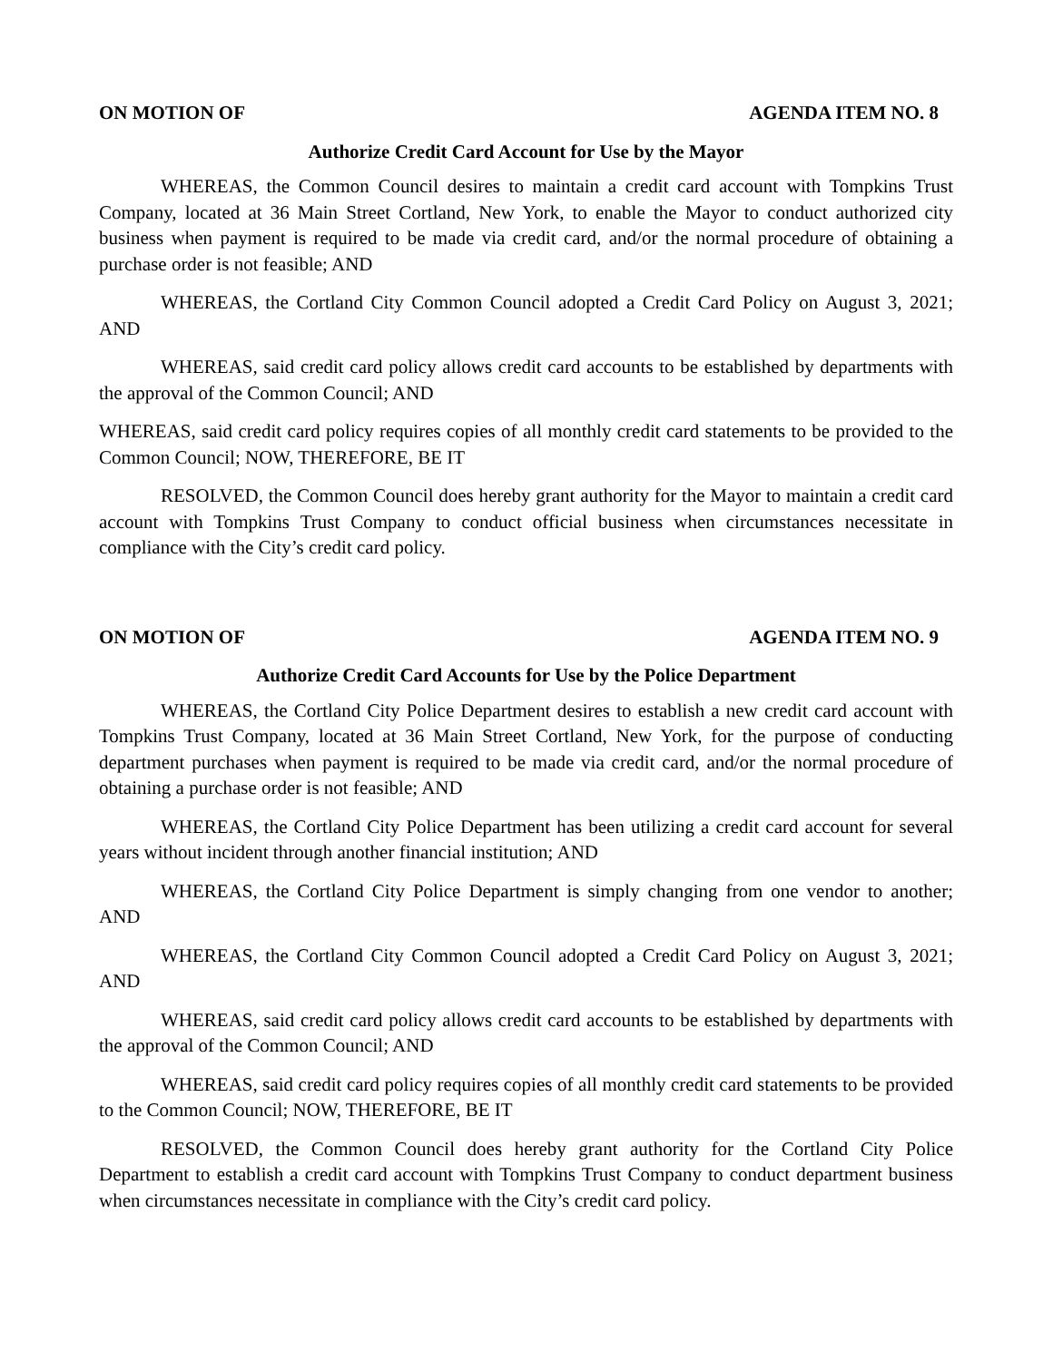ON MOTION OF AGENDA ITEM NO. 8
Authorize Credit Card Account for Use by the Mayor
WHEREAS, the Common Council desires to maintain a credit card account with Tompkins Trust Company, located at 36 Main Street Cortland, New York, to enable the Mayor to conduct authorized city business when payment is required to be made via credit card, and/or the normal procedure of obtaining a purchase order is not feasible; AND
WHEREAS, the Cortland City Common Council adopted a Credit Card Policy on August 3, 2021; AND
WHEREAS, said credit card policy allows credit card accounts to be established by departments with the approval of the Common Council; AND
WHEREAS, said credit card policy requires copies of all monthly credit card statements to be provided to the Common Council; NOW, THEREFORE, BE IT
RESOLVED, the Common Council does hereby grant authority for the Mayor to maintain a credit card account with Tompkins Trust Company to conduct official business when circumstances necessitate in compliance with the City’s credit card policy.
ON MOTION OF AGENDA ITEM NO. 9
Authorize Credit Card Accounts for Use by the Police Department
WHEREAS, the Cortland City Police Department desires to establish a new credit card account with Tompkins Trust Company, located at 36 Main Street Cortland, New York, for the purpose of conducting department purchases when payment is required to be made via credit card, and/or the normal procedure of obtaining a purchase order is not feasible; AND
WHEREAS, the Cortland City Police Department has been utilizing a credit card account for several years without incident through another financial institution; AND
WHEREAS, the Cortland City Police Department is simply changing from one vendor to another; AND
WHEREAS, the Cortland City Common Council adopted a Credit Card Policy on August 3, 2021; AND
WHEREAS, said credit card policy allows credit card accounts to be established by departments with the approval of the Common Council; AND
WHEREAS, said credit card policy requires copies of all monthly credit card statements to be provided to the Common Council; NOW, THEREFORE, BE IT
RESOLVED, the Common Council does hereby grant authority for the Cortland City Police Department to establish a credit card account with Tompkins Trust Company to conduct department business when circumstances necessitate in compliance with the City’s credit card policy.